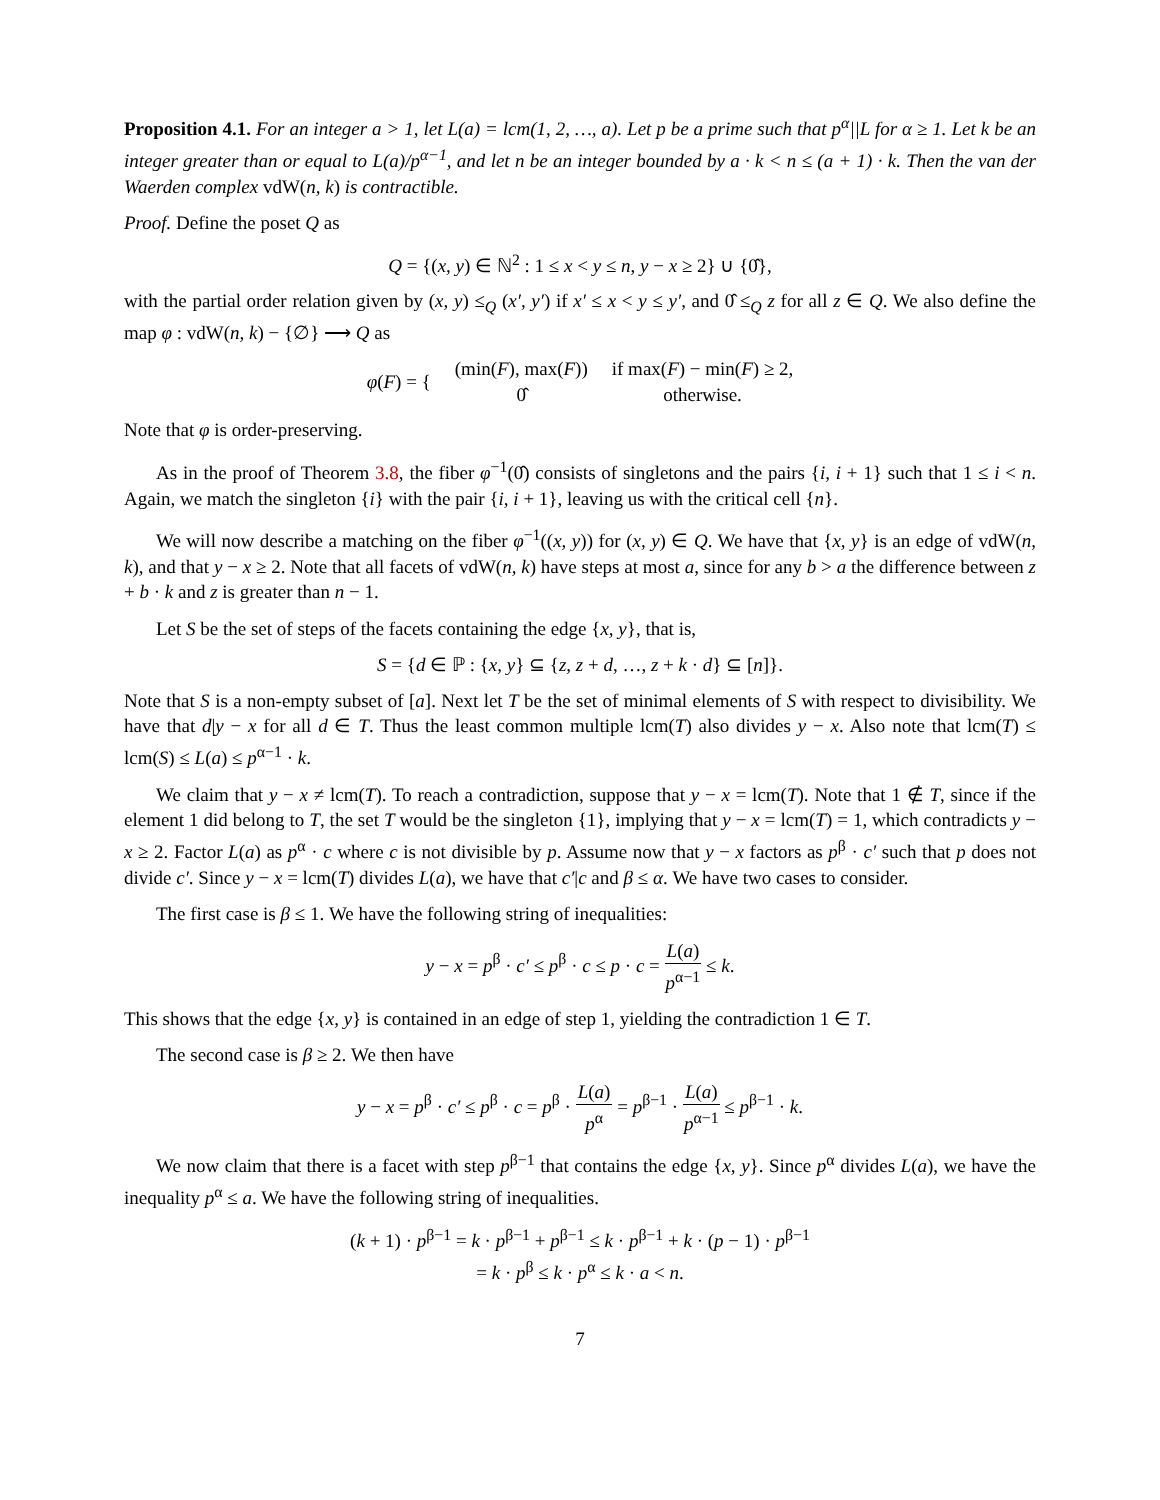Proposition 4.1. For an integer a > 1, let L(a) = lcm(1, 2, …, a). Let p be a prime such that p<sup>α</sup>||L for α ≥ 1. Let k be an integer greater than or equal to L(a)/p<sup>α−1</sup>, and let n be an integer bounded by a · k < n ≤ (a + 1) · k. Then the van der Waerden complex vdW(n, k) is contractible.
Proof. Define the poset Q as
Q = {(x, y) ∈ ℕ<sup>2</sup> : 1 ≤ x < y ≤ n, y − x ≥ 2} ∪ {0̂},
with the partial order relation given by (x, y) ≤<sub>Q</sub> (x′, y′) if x′ ≤ x < y ≤ y′, and 0̂ ≤<sub>Q</sub> z for all z ∈ Q. We also define the map φ : vdW(n, k) − {∅} ⟶ Q as
| φ ( F ) = { | (min( F ), max( F )) | if max( F ) − min( F ) ≥ 2, |
| | 0̂ | otherwise. |
Note that φ is order-preserving.
As in the proof of Theorem 3.8, the fiber φ<sup>−1</sup>(0̂) consists of singletons and the pairs {i, i + 1} such that 1 ≤ i < n. Again, we match the singleton {i} with the pair {i, i + 1}, leaving us with the critical cell {n}.
We will now describe a matching on the fiber φ<sup>−1</sup>((x, y)) for (x, y) ∈ Q. We have that {x, y} is an edge of vdW(n, k), and that y − x ≥ 2. Note that all facets of vdW(n, k) have steps at most a, since for any b > a the difference between z + b · k and z is greater than n − 1.
Let S be the set of steps of the facets containing the edge {x, y}, that is,
S = {d ∈ ℙ : {x, y} ⊆ {z, z + d, …, z + k · d} ⊆ [n]}.
Note that S is a non-empty subset of [a]. Next let T be the set of minimal elements of S with respect to divisibility. We have that d|y − x for all d ∈ T. Thus the least common multiple lcm(T) also divides y − x. Also note that lcm(T) ≤ lcm(S) ≤ L(a) ≤ p<sup>α−1</sup> · k.
We claim that y − x ≠ lcm(T). To reach a contradiction, suppose that y − x = lcm(T). Note that 1 ∉ T, since if the element 1 did belong to T, the set T would be the singleton {1}, implying that y − x = lcm(T) = 1, which contradicts y − x ≥ 2. Factor L(a) as p<sup>α</sup> · c where c is not divisible by p. Assume now that y − x factors as p<sup>β</sup> · c′ such that p does not divide c′. Since y − x = lcm(T) divides L(a), we have that c′|c and β ≤ α. We have two cases to consider.
The first case is β ≤ 1. We have the following string of inequalities:
y − x = p<sup>β</sup> · c′ ≤ p<sup>β</sup> · c ≤ p · c = L(a) p<sup>α−1</sup> ≤ k.
This shows that the edge {x, y} is contained in an edge of step 1, yielding the contradiction 1 ∈ T.
The second case is β ≥ 2. We then have
y − x = p<sup>β</sup> · c′ ≤ p<sup>β</sup> · c = p<sup>β</sup> · L(a) p<sup>α</sup> = p<sup>β−1</sup> · L(a) p<sup>α−1</sup> ≤ p<sup>β−1</sup> · k.
We now claim that there is a facet with step p<sup>β−1</sup> that contains the edge {x, y}. Since p<sup>α</sup> divides L(a), we have the inequality p<sup>α</sup> ≤ a. We have the following string of inequalities.
(k + 1) · p<sup>β−1</sup> = k · p<sup>β−1</sup> + p<sup>β−1</sup> ≤ k · p<sup>β−1</sup> + k · (p − 1) · p<sup>β−1</sup>
= k · p<sup>β</sup> ≤ k · p<sup>α</sup> ≤ k · a < n.
7